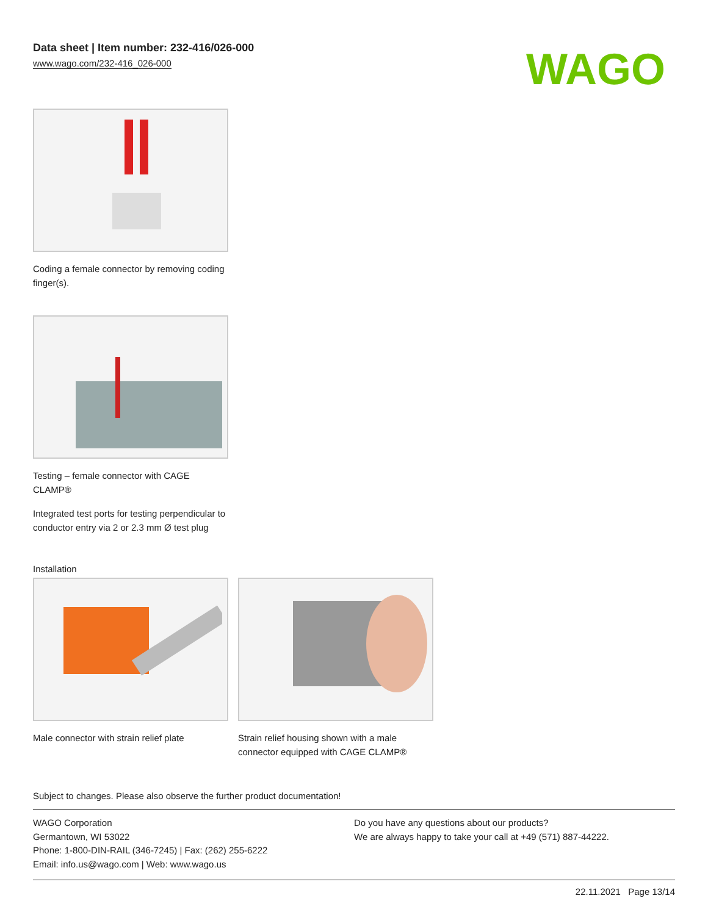Data sheet | Item number: 232-416/026-000
www.wago.com/232-416_026-000
WAGO
Coding a female connector by removing coding finger(s).
Testing – female connector with CAGE CLAMP®
Integrated test ports for testing perpendicular to conductor entry via 2 or 2.3 mm Ø test plug
Installation
Male connector with strain relief plate
Strain relief housing shown with a male connector equipped with CAGE CLAMP®
Subject to changes. Please also observe the further product documentation!
WAGO Corporation
Germantown, WI 53022
Phone: 1-800-DIN-RAIL (346-7245) | Fax: (262) 255-6222
Email: info.us@wago.com | Web: www.wago.us
Do you have any questions about our products?
We are always happy to take your call at +49 (571) 887-44222.
22.11.2021 Page 13/14